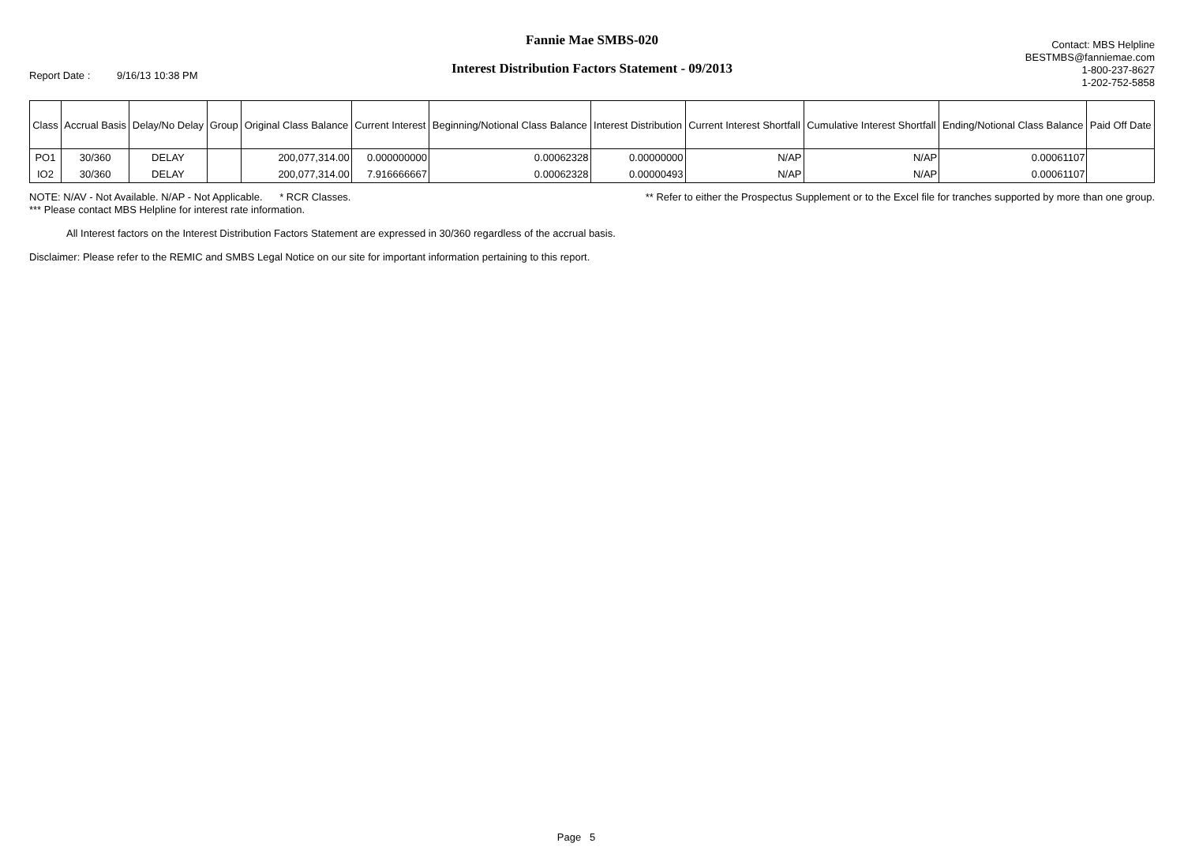Report Date : 9/16/13 10:38 PM
Fannie Mae SMBS-020
Interest Distribution Factors Statement - 09/2013
Contact: MBS Helpline
BESTMBS@fanniemae.com
1-800-237-8627
1-202-752-5858
| Class | Accrual Basis | Delay/No Delay | Group | Original Class Balance | Current Interest | Beginning/Notional Class Balance | Interest Distribution | Current Interest Shortfall | Cumulative Interest Shortfall | Ending/Notional Class Balance | Paid Off Date |
| --- | --- | --- | --- | --- | --- | --- | --- | --- | --- | --- | --- |
| PO1 | 30/360 | DELAY | | 200,077,314.00 | 0.000000000 | 0.00062328 | 0.00000000 | N/AP | N/AP | 0.00061107 | |
| IO2 | 30/360 | DELAY | | 200,077,314.00 | 7.916666667 | 0.00062328 | 0.00000493 | N/AP | N/AP | 0.00061107 | |
NOTE: N/AV - Not Available. N/AP - Not Applicable. * RCR Classes. ** Refer to either the Prospectus Supplement or to the Excel file for tranches supported by more than one group.
*** Please contact MBS Helpline for interest rate information.
All Interest factors on the Interest Distribution Factors Statement are expressed in 30/360 regardless of the accrual basis.
Disclaimer: Please refer to the REMIC and SMBS Legal Notice on our site for important information pertaining to this report.
Page 5